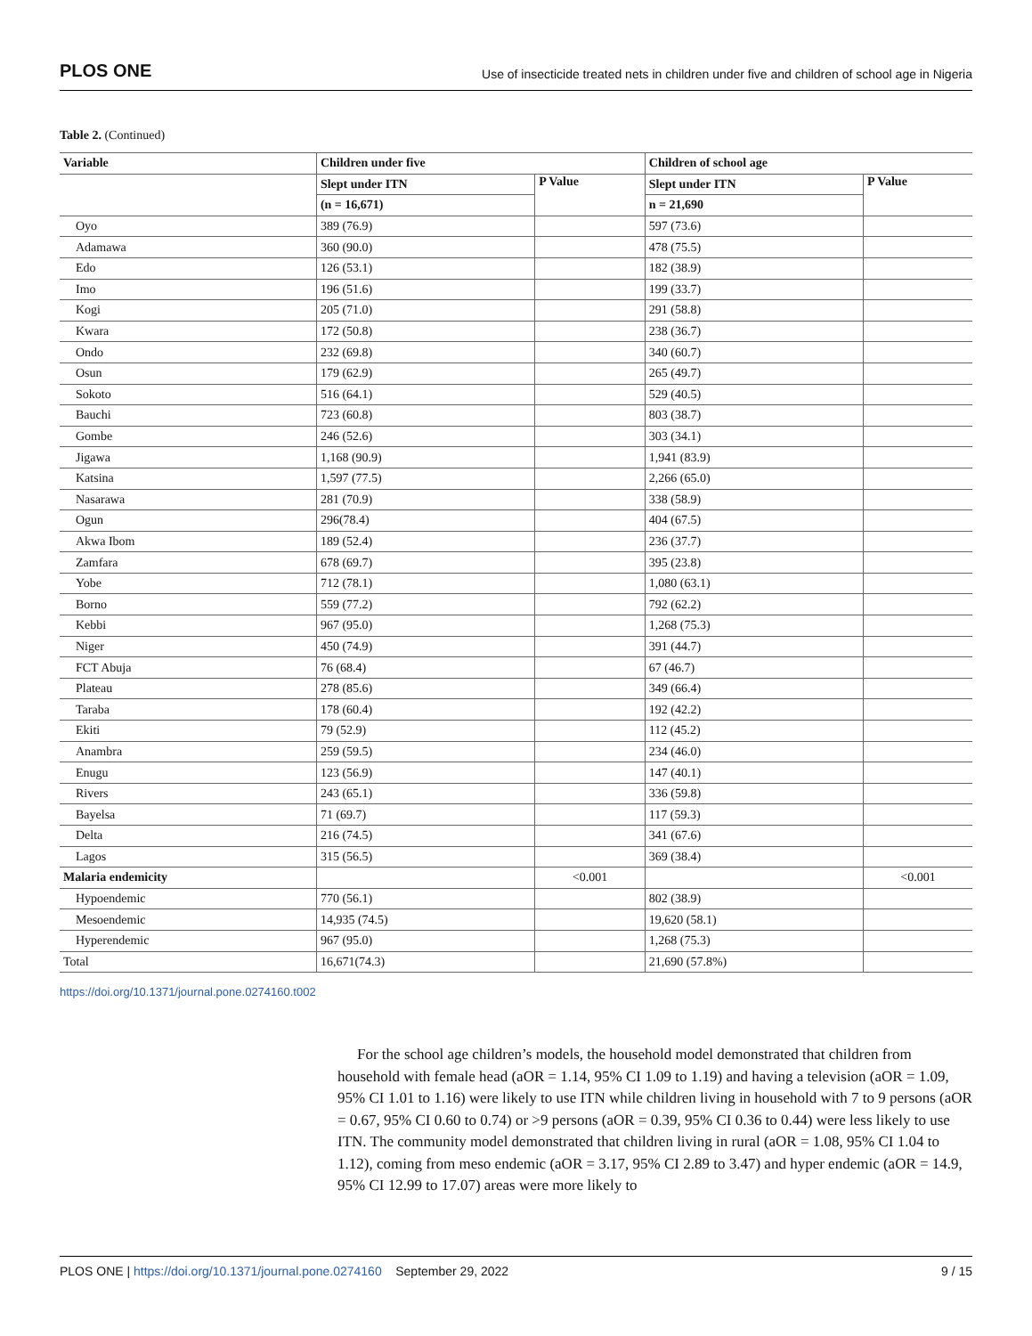PLOS ONE Use of insecticide treated nets in children under five and children of school age in Nigeria
Table 2. (Continued)
| Variable | Children under five | | Children of school age | |
| --- | --- | --- | --- | --- |
| | Slept under ITN | P Value | Slept under ITN | P Value |
| | (n = 16,671) | | n = 21,690 | |
| Oyo | 389 (76.9) | | 597 (73.6) | |
| Adamawa | 360 (90.0) | | 478 (75.5) | |
| Edo | 126 (53.1) | | 182 (38.9) | |
| Imo | 196 (51.6) | | 199 (33.7) | |
| Kogi | 205 (71.0) | | 291 (58.8) | |
| Kwara | 172 (50.8) | | 238 (36.7) | |
| Ondo | 232 (69.8) | | 340 (60.7) | |
| Osun | 179 (62.9) | | 265 (49.7) | |
| Sokoto | 516 (64.1) | | 529 (40.5) | |
| Bauchi | 723 (60.8) | | 803 (38.7) | |
| Gombe | 246 (52.6) | | 303 (34.1) | |
| Jigawa | 1,168 (90.9) | | 1,941 (83.9) | |
| Katsina | 1,597 (77.5) | | 2,266 (65.0) | |
| Nasarawa | 281 (70.9) | | 338 (58.9) | |
| Ogun | 296(78.4) | | 404 (67.5) | |
| Akwa Ibom | 189 (52.4) | | 236 (37.7) | |
| Zamfara | 678 (69.7) | | 395 (23.8) | |
| Yobe | 712 (78.1) | | 1,080 (63.1) | |
| Borno | 559 (77.2) | | 792 (62.2) | |
| Kebbi | 967 (95.0) | | 1,268 (75.3) | |
| Niger | 450 (74.9) | | 391 (44.7) | |
| FCT Abuja | 76 (68.4) | | 67 (46.7) | |
| Plateau | 278 (85.6) | | 349 (66.4) | |
| Taraba | 178 (60.4) | | 192 (42.2) | |
| Ekiti | 79 (52.9) | | 112 (45.2) | |
| Anambra | 259 (59.5) | | 234 (46.0) | |
| Enugu | 123 (56.9) | | 147 (40.1) | |
| Rivers | 243 (65.1) | | 336 (59.8) | |
| Bayelsa | 71 (69.7) | | 117 (59.3) | |
| Delta | 216 (74.5) | | 341 (67.6) | |
| Lagos | 315 (56.5) | | 369 (38.4) | |
| Malaria endemicity | | <0.001 | | <0.001 |
| Hypoendemic | 770 (56.1) | | 802 (38.9) | |
| Mesoendemic | 14,935 (74.5) | | 19,620 (58.1) | |
| Hyperendemic | 967 (95.0) | | 1,268 (75.3) | |
| Total | 16,671(74.3) | | 21,690 (57.8%) | |
https://doi.org/10.1371/journal.pone.0274160.t002
For the school age children’s models, the household model demonstrated that children from household with female head (aOR = 1.14, 95% CI 1.09 to 1.19) and having a television (aOR = 1.09, 95% CI 1.01 to 1.16) were likely to use ITN while children living in household with 7 to 9 persons (aOR = 0.67, 95% CI 0.60 to 0.74) or >9 persons (aOR = 0.39, 95% CI 0.36 to 0.44) were less likely to use ITN. The community model demonstrated that children living in rural (aOR = 1.08, 95% CI 1.04 to 1.12), coming from meso endemic (aOR = 3.17, 95% CI 2.89 to 3.47) and hyper endemic (aOR = 14.9, 95% CI 12.99 to 17.07) areas were more likely to
PLOS ONE | https://doi.org/10.1371/journal.pone.0274160 September 29, 2022 9 / 15